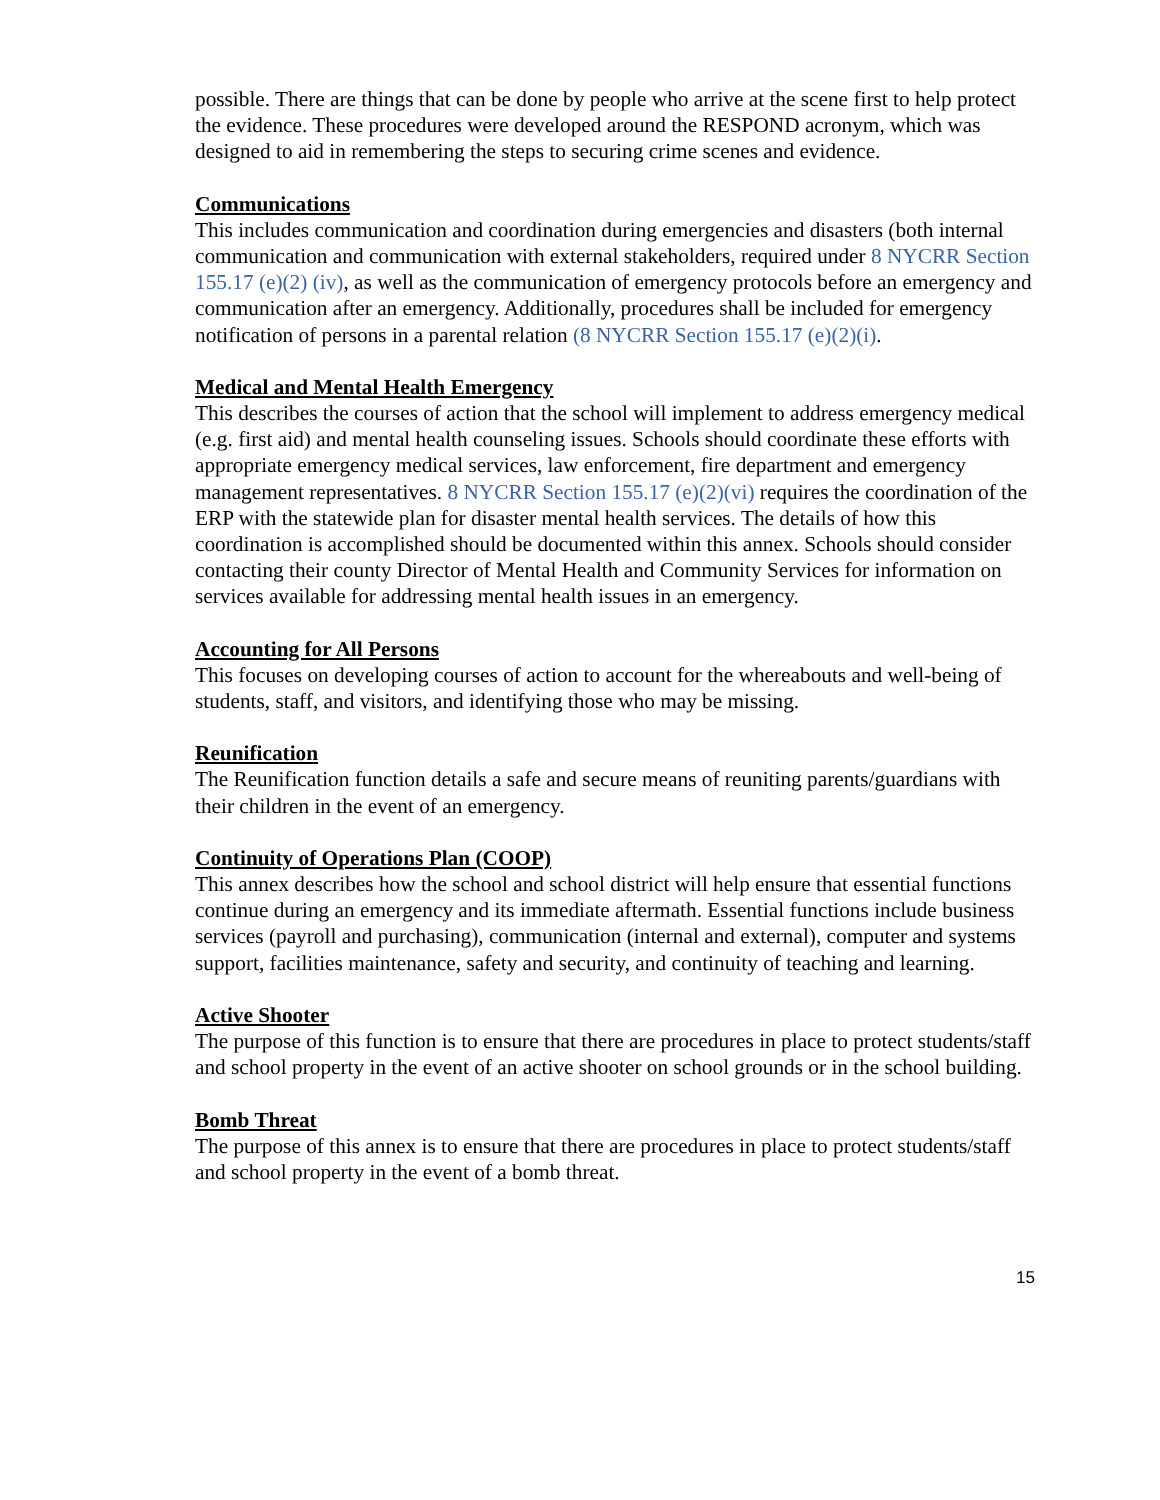possible. There are things that can be done by people who arrive at the scene first to help protect the evidence. These procedures were developed around the RESPOND acronym, which was designed to aid in remembering the steps to securing crime scenes and evidence.
Communications
This includes communication and coordination during emergencies and disasters (both internal communication and communication with external stakeholders, required under 8 NYCRR Section 155.17 (e)(2) (iv), as well as the communication of emergency protocols before an emergency and communication after an emergency. Additionally, procedures shall be included for emergency notification of persons in a parental relation (8 NYCRR Section 155.17 (e)(2)(i).
Medical and Mental Health Emergency
This describes the courses of action that the school will implement to address emergency medical (e.g. first aid) and mental health counseling issues. Schools should coordinate these efforts with appropriate emergency medical services, law enforcement, fire department and emergency management representatives. 8 NYCRR Section 155.17 (e)(2)(vi) requires the coordination of the ERP with the statewide plan for disaster mental health services. The details of how this coordination is accomplished should be documented within this annex. Schools should consider contacting their county Director of Mental Health and Community Services for information on services available for addressing mental health issues in an emergency.
Accounting for All Persons
This focuses on developing courses of action to account for the whereabouts and well-being of students, staff, and visitors, and identifying those who may be missing.
Reunification
The Reunification function details a safe and secure means of reuniting parents/guardians with their children in the event of an emergency.
Continuity of Operations Plan (COOP)
This annex describes how the school and school district will help ensure that essential functions continue during an emergency and its immediate aftermath. Essential functions include business services (payroll and purchasing), communication (internal and external), computer and systems support, facilities maintenance, safety and security, and continuity of teaching and learning.
Active Shooter
The purpose of this function is to ensure that there are procedures in place to protect students/staff and school property in the event of an active shooter on school grounds or in the school building.
Bomb Threat
The purpose of this annex is to ensure that there are procedures in place to protect students/staff and school property in the event of a bomb threat.
15